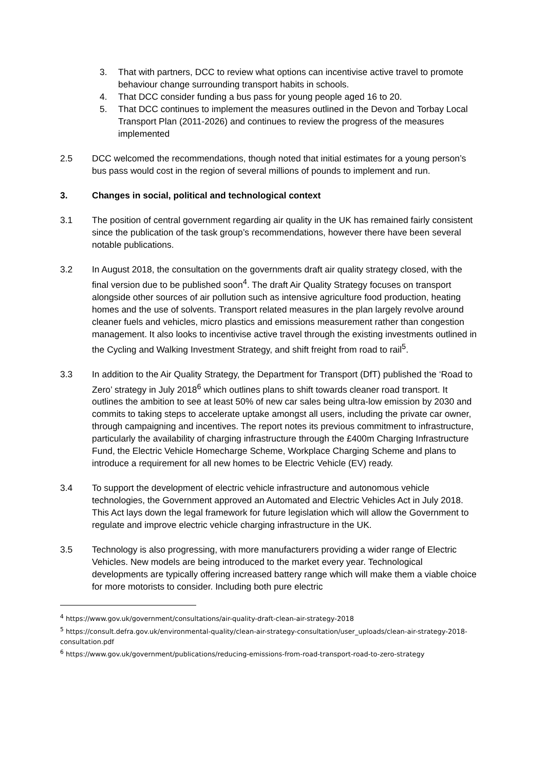3. That with partners, DCC to review what options can incentivise active travel to promote behaviour change surrounding transport habits in schools.
4. That DCC consider funding a bus pass for young people aged 16 to 20.
5. That DCC continues to implement the measures outlined in the Devon and Torbay Local Transport Plan (2011-2026) and continues to review the progress of the measures implemented
2.5 DCC welcomed the recommendations, though noted that initial estimates for a young person’s bus pass would cost in the region of several millions of pounds to implement and run.
3. Changes in social, political and technological context
3.1 The position of central government regarding air quality in the UK has remained fairly consistent since the publication of the task group’s recommendations, however there have been several notable publications.
3.2 In August 2018, the consultation on the governments draft air quality strategy closed, with the final version due to be published soon<sup>4</sup>. The draft Air Quality Strategy focuses on transport alongside other sources of air pollution such as intensive agriculture food production, heating homes and the use of solvents. Transport related measures in the plan largely revolve around cleaner fuels and vehicles, micro plastics and emissions measurement rather than congestion management. It also looks to incentivise active travel through the existing investments outlined in the Cycling and Walking Investment Strategy, and shift freight from road to rail<sup>5</sup>.
3.3 In addition to the Air Quality Strategy, the Department for Transport (DfT) published the ‘Road to Zero’ strategy in July 2018<sup>6</sup> which outlines plans to shift towards cleaner road transport. It outlines the ambition to see at least 50% of new car sales being ultra-low emission by 2030 and commits to taking steps to accelerate uptake amongst all users, including the private car owner, through campaigning and incentives. The report notes its previous commitment to infrastructure, particularly the availability of charging infrastructure through the £400m Charging Infrastructure Fund, the Electric Vehicle Homecharge Scheme, Workplace Charging Scheme and plans to introduce a requirement for all new homes to be Electric Vehicle (EV) ready.
3.4 To support the development of electric vehicle infrastructure and autonomous vehicle technologies, the Government approved an Automated and Electric Vehicles Act in July 2018. This Act lays down the legal framework for future legislation which will allow the Government to regulate and improve electric vehicle charging infrastructure in the UK.
3.5 Technology is also progressing, with more manufacturers providing a wider range of Electric Vehicles. New models are being introduced to the market every year. Technological developments are typically offering increased battery range which will make them a viable choice for more motorists to consider. Including both pure electric
<sup>4</sup> https://www.gov.uk/government/consultations/air-quality-draft-clean-air-strategy-2018
<sup>5</sup> https://consult.defra.gov.uk/environmental-quality/clean-air-strategy-consultation/user_uploads/clean-air-strategy-2018-consultation.pdf
<sup>6</sup> https://www.gov.uk/government/publications/reducing-emissions-from-road-transport-road-to-zero-strategy